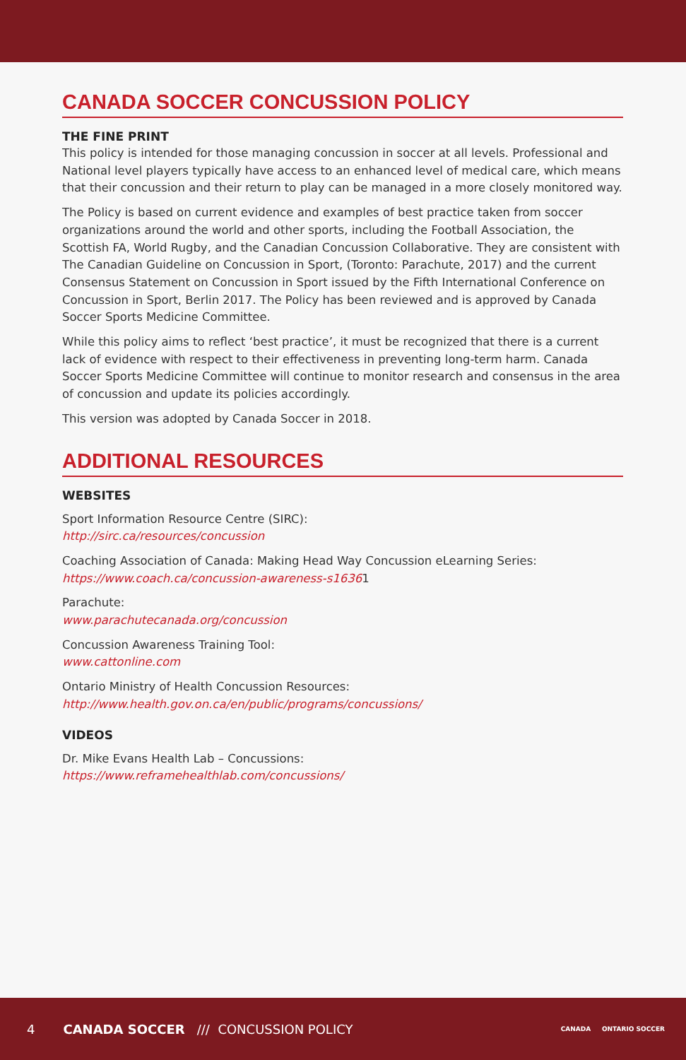CANADA SOCCER CONCUSSION POLICY
THE FINE PRINT
This policy is intended for those managing concussion in soccer at all levels. Professional and National level players typically have access to an enhanced level of medical care, which means that their concussion and their return to play can be managed in a more closely monitored way.
The Policy is based on current evidence and examples of best practice taken from soccer organizations around the world and other sports, including the Football Association, the Scottish FA, World Rugby, and the Canadian Concussion Collaborative. They are consistent with The Canadian Guideline on Concussion in Sport, (Toronto: Parachute, 2017) and the current Consensus Statement on Concussion in Sport issued by the Fifth International Conference on Concussion in Sport, Berlin 2017. The Policy has been reviewed and is approved by Canada Soccer Sports Medicine Committee.
While this policy aims to reflect ‘best practice’, it must be recognized that there is a current lack of evidence with respect to their effectiveness in preventing long-term harm. Canada Soccer Sports Medicine Committee will continue to monitor research and consensus in the area of concussion and update its policies accordingly.
This version was adopted by Canada Soccer in 2018.
ADDITIONAL RESOURCES
WEBSITES
Sport Information Resource Centre (SIRC):
http://sirc.ca/resources/concussion
Coaching Association of Canada: Making Head Way Concussion eLearning Series:
https://www.coach.ca/concussion-awareness-s16361
Parachute:
www.parachutecanada.org/concussion
Concussion Awareness Training Tool:
www.cattonline.com
Ontario Ministry of Health Concussion Resources:
http://www.health.gov.on.ca/en/public/programs/concussions/
VIDEOS
Dr. Mike Evans Health Lab – Concussions:
https://www.reframehealthlab.com/concussions/
4 CANADA SOCCER /// CONCUSSION POLICY CANADA ONTARIO SOCCER